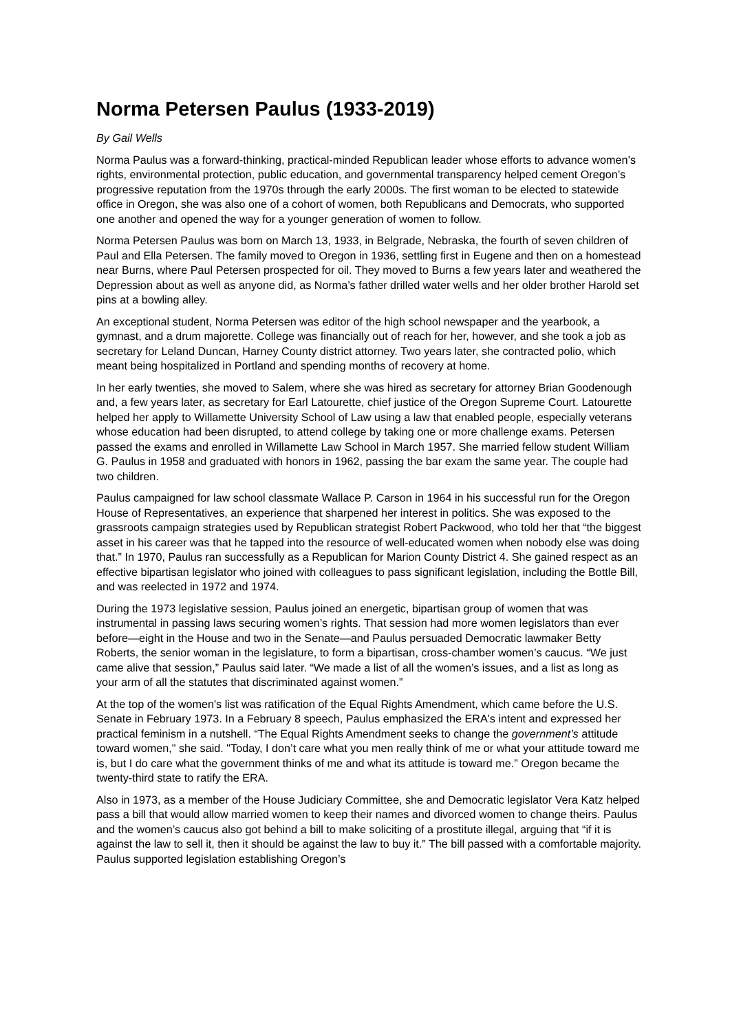Norma Petersen Paulus (1933-2019)
By Gail Wells
Norma Paulus was a forward-thinking, practical-minded Republican leader whose efforts to advance women’s rights, environmental protection, public education, and governmental transparency helped cement Oregon’s progressive reputation from the 1970s through the early 2000s. The first woman to be elected to statewide office in Oregon, she was also one of a cohort of women, both Republicans and Democrats, who supported one another and opened the way for a younger generation of women to follow.
Norma Petersen Paulus was born on March 13, 1933, in Belgrade, Nebraska, the fourth of seven children of Paul and Ella Petersen. The family moved to Oregon in 1936, settling first in Eugene and then on a homestead near Burns, where Paul Petersen prospected for oil. They moved to Burns a few years later and weathered the Depression about as well as anyone did, as Norma’s father drilled water wells and her older brother Harold set pins at a bowling alley.
An exceptional student, Norma Petersen was editor of the high school newspaper and the yearbook, a gymnast, and a drum majorette. College was financially out of reach for her, however, and she took a job as secretary for Leland Duncan, Harney County district attorney. Two years later, she contracted polio, which meant being hospitalized in Portland and spending months of recovery at home.
In her early twenties, she moved to Salem, where she was hired as secretary for attorney Brian Goodenough and, a few years later, as secretary for Earl Latourette, chief justice of the Oregon Supreme Court. Latourette helped her apply to Willamette University School of Law using a law that enabled people, especially veterans whose education had been disrupted, to attend college by taking one or more challenge exams. Petersen passed the exams and enrolled in Willamette Law School in March 1957. She married fellow student William G. Paulus in 1958 and graduated with honors in 1962, passing the bar exam the same year. The couple had two children.
Paulus campaigned for law school classmate Wallace P. Carson in 1964 in his successful run for the Oregon House of Representatives, an experience that sharpened her interest in politics. She was exposed to the grassroots campaign strategies used by Republican strategist Robert Packwood, who told her that “the biggest asset in his career was that he tapped into the resource of well-educated women when nobody else was doing that.” In 1970, Paulus ran successfully as a Republican for Marion County District 4. She gained respect as an effective bipartisan legislator who joined with colleagues to pass significant legislation, including the Bottle Bill, and was reelected in 1972 and 1974.
During the 1973 legislative session, Paulus joined an energetic, bipartisan group of women that was instrumental in passing laws securing women’s rights. That session had more women legislators than ever before—eight in the House and two in the Senate—and Paulus persuaded Democratic lawmaker Betty Roberts, the senior woman in the legislature, to form a bipartisan, cross-chamber women’s caucus. “We just came alive that session,” Paulus said later. “We made a list of all the women’s issues, and a list as long as your arm of all the statutes that discriminated against women.”
At the top of the women's list was ratification of the Equal Rights Amendment, which came before the U.S. Senate in February 1973. In a February 8 speech, Paulus emphasized the ERA's intent and expressed her practical feminism in a nutshell. “The Equal Rights Amendment seeks to change the government’s attitude toward women," she said. "Today, I don’t care what you men really think of me or what your attitude toward me is, but I do care what the government thinks of me and what its attitude is toward me.” Oregon became the twenty-third state to ratify the ERA.
Also in 1973, as a member of the House Judiciary Committee, she and Democratic legislator Vera Katz helped pass a bill that would allow married women to keep their names and divorced women to change theirs. Paulus and the women’s caucus also got behind a bill to make soliciting of a prostitute illegal, arguing that “if it is against the law to sell it, then it should be against the law to buy it.” The bill passed with a comfortable majority. Paulus supported legislation establishing Oregon’s